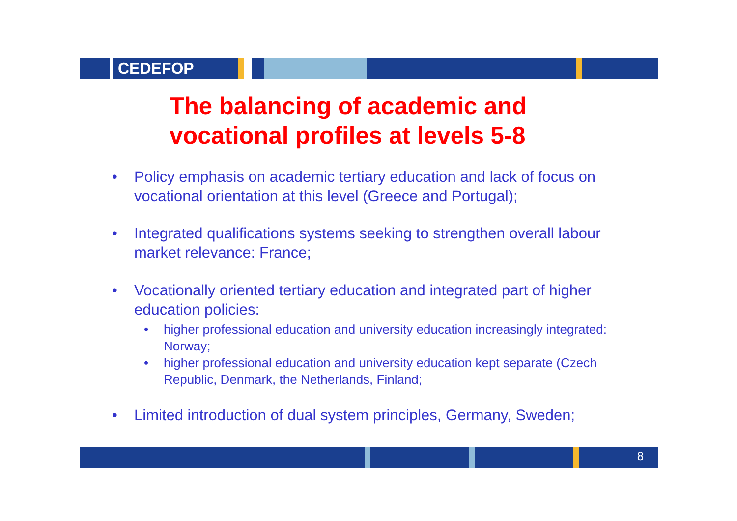CEDEFOP
8
The balancing of academic and
vocational profiles at levels 5-8
• Policy emphasis on academic tertiary education and lack of focus on vocational orientation at this level (Greece and Portugal);
• Integrated qualifications systems seeking to strengthen overall labour market relevance: France;
• Vocationally oriented tertiary education and integrated part of higher education policies:
• higher professional education and university education increasingly integrated: Norway;
• higher professional education and university education kept separate (Czech Republic, Denmark, the Netherlands, Finland;
• Limited introduction of dual system principles, Germany, Sweden;